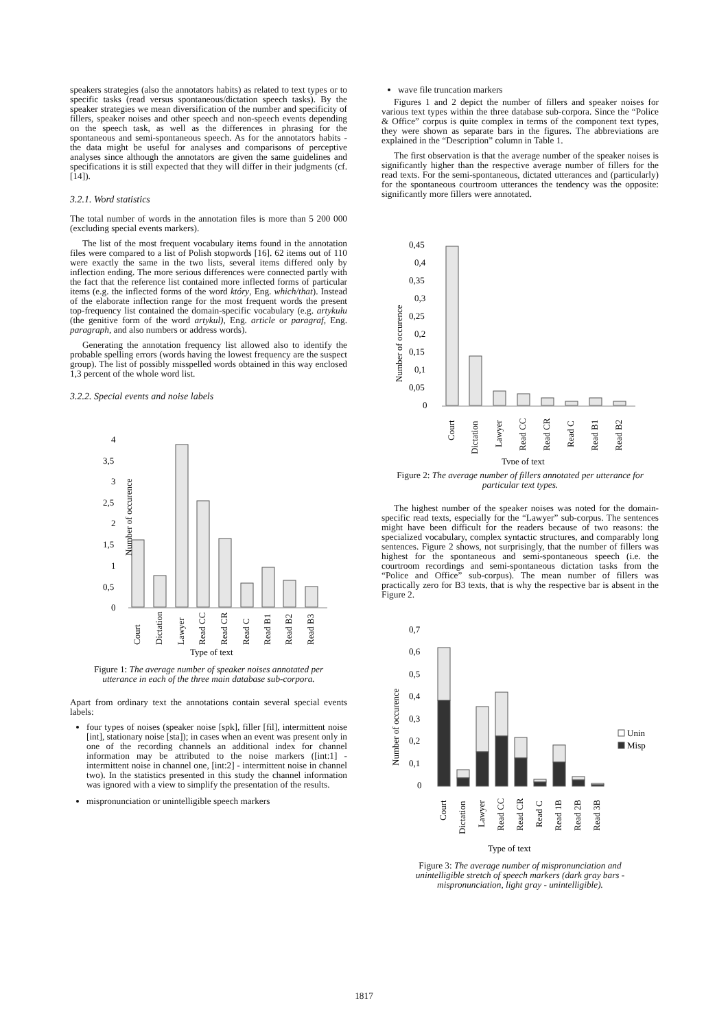speakers strategies (also the annotators habits) as related to text types or to specific tasks (read versus spontaneous/dictation speech tasks). By the speaker strategies we mean diversification of the number and specificity of fillers, speaker noises and other speech and non-speech events depending on the speech task, as well as the differences in phrasing for the spontaneous and semi-spontaneous speech. As for the annotators habits - the data might be useful for analyses and comparisons of perceptive analyses since although the annotators are given the same guidelines and specifications it is still expected that they will differ in their judgments (cf. [14]).
3.2.1. Word statistics
The total number of words in the annotation files is more than 5 200 000 (excluding special events markers).
The list of the most frequent vocabulary items found in the annotation files were compared to a list of Polish stopwords [16]. 62 items out of 110 were exactly the same in the two lists, several items differed only by inflection ending. The more serious differences were connected partly with the fact that the reference list contained more inflected forms of particular items (e.g. the inflected forms of the word który, Eng. which/that). Instead of the elaborate inflection range for the most frequent words the present top-frequency list contained the domain-specific vocabulary (e.g. artykułu (the genitive form of the word artykul), Eng. article or paragraf, Eng. paragraph, and also numbers or address words).
Generating the annotation frequency list allowed also to identify the probable spelling errors (words having the lowest frequency are the suspect group). The list of possibly misspelled words obtained in this way enclosed 1,3 percent of the whole word list.
3.2.2. Special events and noise labels
Number of occurence
4
3,5
3
2,5
2
1,5
1
0,5
0
Court
Dictation
Lawyer
Read CC
Read CR
Read C
Read B1
Read B2
Read B3
Type of text
Figure 1: The average number of speaker noises annotated per utterance in each of the three main database sub-corpora.
Apart from ordinary text the annotations contain several special events labels:
four types of noises (speaker noise [spk], filler [fil], intermittent noise [int], stationary noise [sta]); in cases when an event was present only in one of the recording channels an additional index for channel information may be attributed to the noise markers ([int:1] - intermittent noise in channel one, [int:2] - intermittent noise in channel two). In the statistics presented in this study the channel information was ignored with a view to simplify the presentation of the results.
mispronunciation or unintelligible speech markers
wave file truncation markers
Figures 1 and 2 depict the number of fillers and speaker noises for various text types within the three database sub-corpora. Since the “Police & Office” corpus is quite complex in terms of the component text types, they were shown as separate bars in the figures. The abbreviations are explained in the “Description” column in Table 1.
The first observation is that the average number of the speaker noises is significantly higher than the respective average number of fillers for the read texts. For the semi-spontaneous, dictated utterances and (particularly) for the spontaneous courtroom utterances the tendency was the opposite: significantly more fillers were annotated.
Number of occurence
0,45
0,4
0,35
0,3
0,25
0,2
0,15
0,1
0,05
0
Court
Dictation
Lawyer
Read CC
Read CR
Read C
Read B1
Read B2
Type of text
Figure 2: The average number of fillers annotated per utterance for particular text types.
The highest number of the speaker noises was noted for the domain-specific read texts, especially for the “Lawyer” sub-corpus. The sentences might have been difficult for the readers because of two reasons: the specialized vocabulary, complex syntactic structures, and comparably long sentences. Figure 2 shows, not surprisingly, that the number of fillers was highest for the spontaneous and semi-spontaneous speech (i.e. the courtroom recordings and semi-spontaneous dictation tasks from the “Police and Office” sub-corpus). The mean number of fillers was practically zero for B3 texts, that is why the respective bar is absent in the Figure 2.
Number of occurence
0,7
0,6
0,5
0,4
0,3
0,2
0,1
0
Unin
Misp
Court
Dictation
Lawyer
Read CC
Read CR
Read C
Read 1B
Read 2B
Read 3B
Type of text
Figure 3: The average number of mispronunciation and unintelligible stretch of speech markers (dark gray bars - mispronunciation, light gray - unintelligible).
1817